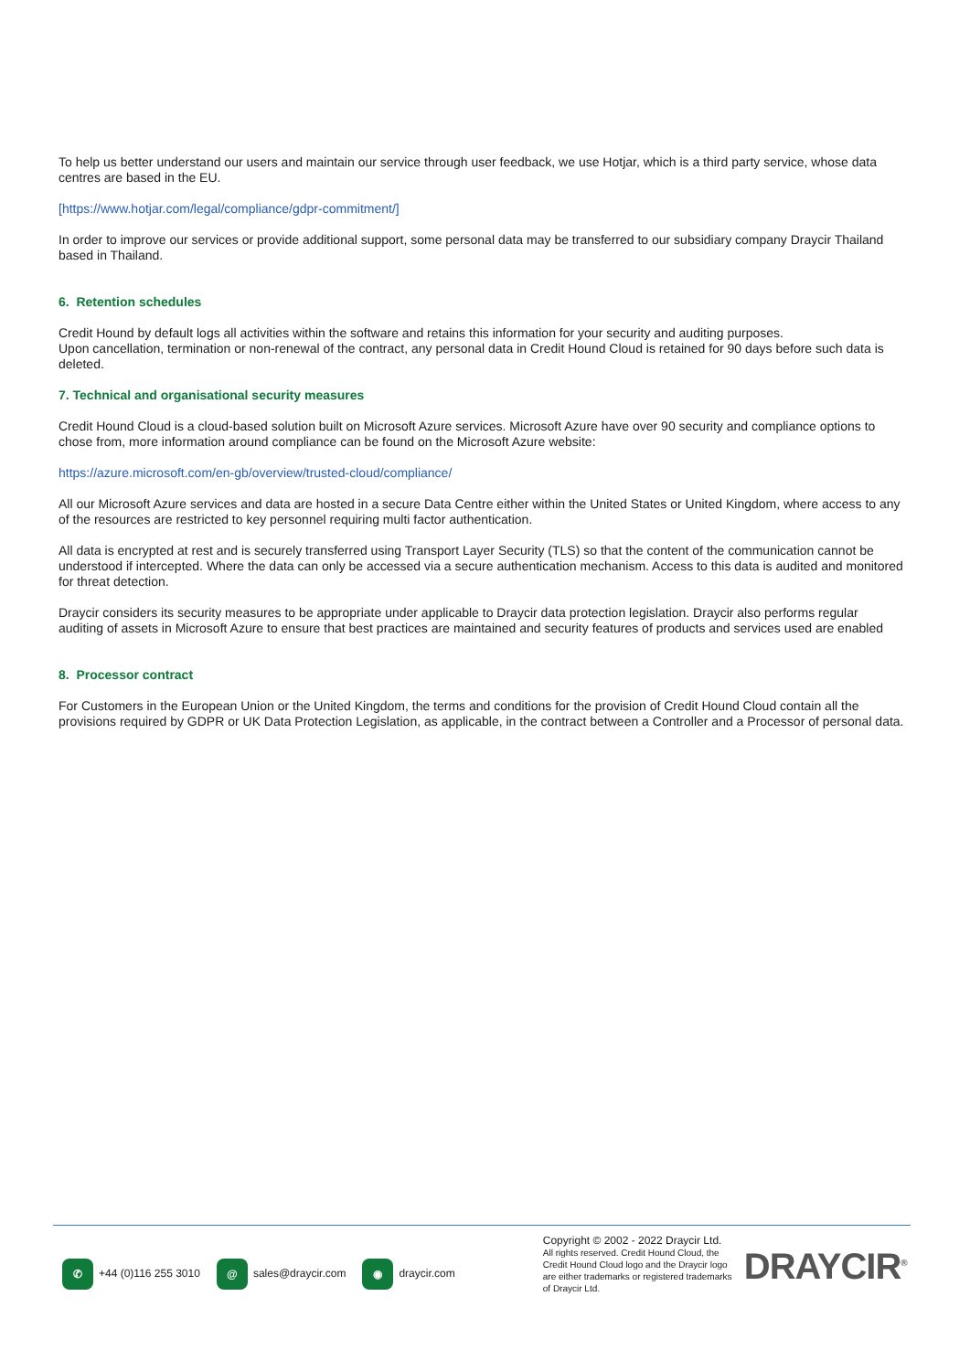To help us better understand our users and maintain our service through user feedback, we use Hotjar, which is a third party service, whose data centres are based in the EU.
[https://www.hotjar.com/legal/compliance/gdpr-commitment/]
In order to improve our services or provide additional support, some personal data may be transferred to our subsidiary company Draycir Thailand based in Thailand.
6. Retention schedules
Credit Hound by default logs all activities within the software and retains this information for your security and auditing purposes.
Upon cancellation, termination or non-renewal of the contract, any personal data in Credit Hound Cloud is retained for 90 days before such data is deleted.
7. Technical and organisational security measures
Credit Hound Cloud is a cloud-based solution built on Microsoft Azure services. Microsoft Azure have over 90 security and compliance options to chose from, more information around compliance can be found on the Microsoft Azure website:
https://azure.microsoft.com/en-gb/overview/trusted-cloud/compliance/
All our Microsoft Azure services and data are hosted in a secure Data Centre either within the United States or United Kingdom, where access to any of the resources are restricted to key personnel requiring multi factor authentication.
All data is encrypted at rest and is securely transferred using Transport Layer Security (TLS) so that the content of the communication cannot be understood if intercepted. Where the data can only be accessed via a secure authentication mechanism. Access to this data is audited and monitored for threat detection.
Draycir considers its security measures to be appropriate under applicable to Draycir data protection legislation. Draycir also performs regular auditing of assets in Microsoft Azure to ensure that best practices are maintained and security features of products and services used are enabled
8. Processor contract
For Customers in the European Union or the United Kingdom, the terms and conditions for the provision of Credit Hound Cloud contain all the provisions required by GDPR or UK Data Protection Legislation, as applicable, in the contract between a Controller and a Processor of personal data.
✆ +44 (0)116 255 3010
@ sales@draycir.com
◉ draycir.com
Copyright © 2002 - 2022 Draycir Ltd.
All rights reserved. Credit Hound Cloud, the Credit Hound Cloud logo and the Draycir logo are either trademarks or registered trademarks of Draycir Ltd.
DRAYCIR<sup>®</sup>